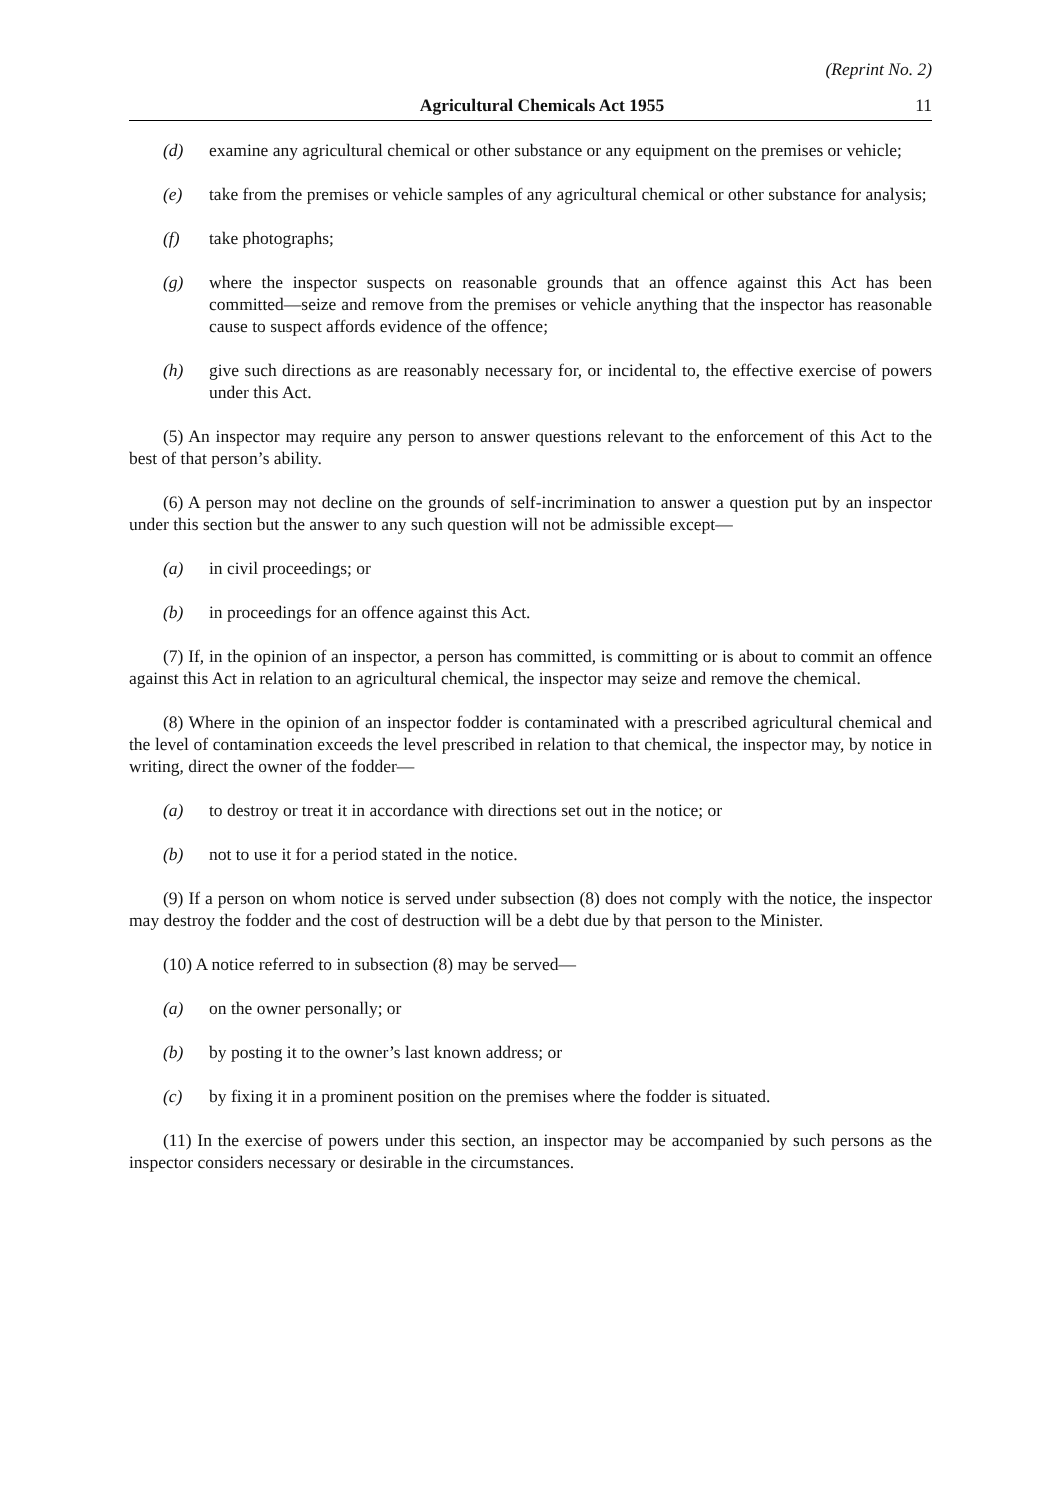(Reprint No. 2)
Agricultural Chemicals Act 1955 11
(d) examine any agricultural chemical or other substance or any equipment on the premises or vehicle;
(e) take from the premises or vehicle samples of any agricultural chemical or other substance for analysis;
(f) take photographs;
(g) where the inspector suspects on reasonable grounds that an offence against this Act has been committed—seize and remove from the premises or vehicle anything that the inspector has reasonable cause to suspect affords evidence of the offence;
(h) give such directions as are reasonably necessary for, or incidental to, the effective exercise of powers under this Act.
(5) An inspector may require any person to answer questions relevant to the enforcement of this Act to the best of that person’s ability.
(6) A person may not decline on the grounds of self-incrimination to answer a question put by an inspector under this section but the answer to any such question will not be admissible except—
(a) in civil proceedings; or
(b) in proceedings for an offence against this Act.
(7) If, in the opinion of an inspector, a person has committed, is committing or is about to commit an offence against this Act in relation to an agricultural chemical, the inspector may seize and remove the chemical.
(8) Where in the opinion of an inspector fodder is contaminated with a prescribed agricultural chemical and the level of contamination exceeds the level prescribed in relation to that chemical, the inspector may, by notice in writing, direct the owner of the fodder—
(a) to destroy or treat it in accordance with directions set out in the notice; or
(b) not to use it for a period stated in the notice.
(9) If a person on whom notice is served under subsection (8) does not comply with the notice, the inspector may destroy the fodder and the cost of destruction will be a debt due by that person to the Minister.
(10) A notice referred to in subsection (8) may be served—
(a) on the owner personally; or
(b) by posting it to the owner’s last known address; or
(c) by fixing it in a prominent position on the premises where the fodder is situated.
(11) In the exercise of powers under this section, an inspector may be accompanied by such persons as the inspector considers necessary or desirable in the circumstances.